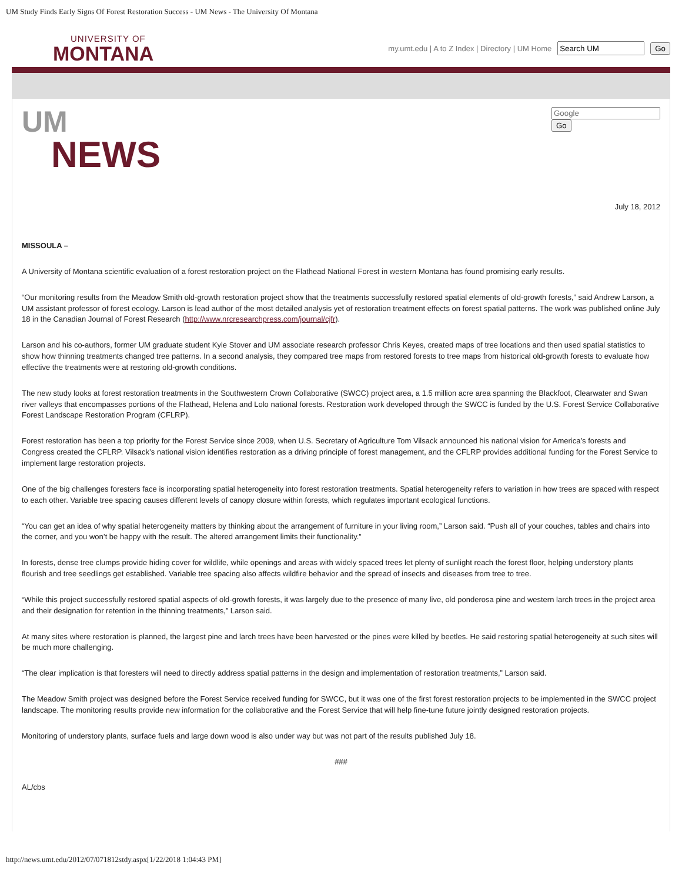UM Study Finds Early Signs Of Forest Restoration Success - UM News - The University Of Montana
UNIVERSITY OF
MONTANA
my.umt.edu | A to Z Index | Directory | UM Home Go
UM
NEWS
Go
July 18, 2012
MISSOULA –
A University of Montana scientific evaluation of a forest restoration project on the Flathead National Forest in western Montana has found promising early results.
“Our monitoring results from the Meadow Smith old-growth restoration project show that the treatments successfully restored spatial elements of old-growth forests,” said Andrew Larson, a UM assistant professor of forest ecology. Larson is lead author of the most detailed analysis yet of restoration treatment effects on forest spatial patterns. The work was published online July 18 in the Canadian Journal of Forest Research (http://www.nrcresearchpress.com/journal/cjfr).
Larson and his co-authors, former UM graduate student Kyle Stover and UM associate research professor Chris Keyes, created maps of tree locations and then used spatial statistics to show how thinning treatments changed tree patterns. In a second analysis, they compared tree maps from restored forests to tree maps from historical old-growth forests to evaluate how effective the treatments were at restoring old-growth conditions.
The new study looks at forest restoration treatments in the Southwestern Crown Collaborative (SWCC) project area, a 1.5 million acre area spanning the Blackfoot, Clearwater and Swan river valleys that encompasses portions of the Flathead, Helena and Lolo national forests. Restoration work developed through the SWCC is funded by the U.S. Forest Service Collaborative Forest Landscape Restoration Program (CFLRP).
Forest restoration has been a top priority for the Forest Service since 2009, when U.S. Secretary of Agriculture Tom Vilsack announced his national vision for America’s forests and Congress created the CFLRP. Vilsack’s national vision identifies restoration as a driving principle of forest management, and the CFLRP provides additional funding for the Forest Service to implement large restoration projects.
One of the big challenges foresters face is incorporating spatial heterogeneity into forest restoration treatments. Spatial heterogeneity refers to variation in how trees are spaced with respect to each other. Variable tree spacing causes different levels of canopy closure within forests, which regulates important ecological functions.
“You can get an idea of why spatial heterogeneity matters by thinking about the arrangement of furniture in your living room,” Larson said. “Push all of your couches, tables and chairs into the corner, and you won’t be happy with the result. The altered arrangement limits their functionality.”
In forests, dense tree clumps provide hiding cover for wildlife, while openings and areas with widely spaced trees let plenty of sunlight reach the forest floor, helping understory plants flourish and tree seedlings get established. Variable tree spacing also affects wildfire behavior and the spread of insects and diseases from tree to tree.
“While this project successfully restored spatial aspects of old-growth forests, it was largely due to the presence of many live, old ponderosa pine and western larch trees in the project area and their designation for retention in the thinning treatments,” Larson said.
At many sites where restoration is planned, the largest pine and larch trees have been harvested or the pines were killed by beetles. He said restoring spatial heterogeneity at such sites will be much more challenging.
“The clear implication is that foresters will need to directly address spatial patterns in the design and implementation of restoration treatments,” Larson said.
The Meadow Smith project was designed before the Forest Service received funding for SWCC, but it was one of the first forest restoration projects to be implemented in the SWCC project landscape. The monitoring results provide new information for the collaborative and the Forest Service that will help fine-tune future jointly designed restoration projects.
Monitoring of understory plants, surface fuels and large down wood is also under way but was not part of the results published July 18.
###
AL/cbs
http://news.umt.edu/2012/07/071812stdy.aspx[1/22/2018 1:04:43 PM]